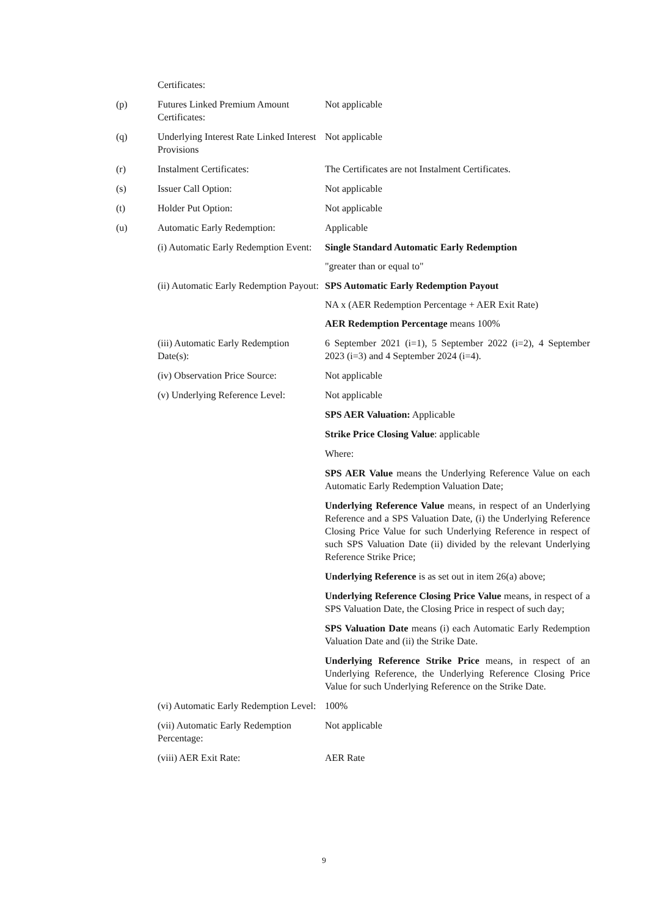| | Certificates: | |
| (p) | Futures Linked Premium Amount Certificates: | Not applicable |
| (q) | Underlying Interest Rate Linked Interest Provisions | Not applicable |
| (r) | Instalment Certificates: | The Certificates are not Instalment Certificates. |
| (s) | Issuer Call Option: | Not applicable |
| (t) | Holder Put Option: | Not applicable |
| (u) | Automatic Early Redemption: | Applicable |
| | (i) Automatic Early Redemption Event: | Single Standard Automatic Early Redemption "greater than or equal to" |
| | (ii) Automatic Early Redemption Payout: | SPS Automatic Early Redemption Payout NA x (AER Redemption Percentage + AER Exit Rate) AER Redemption Percentage means 100% |
| | (iii) Automatic Early Redemption Date(s): | 6 September 2021 (i=1), 5 September 2022 (i=2), 4 September 2023 (i=3) and 4 September 2024 (i=4). |
| | (iv) Observation Price Source: | Not applicable |
| | (v) Underlying Reference Level: | Not applicable SPS AER Valuation: Applicable Strike Price Closing Value : applicable Where: SPS AER Value means the Underlying Reference Value on each Automatic Early Redemption Valuation Date; Underlying Reference Value means, in respect of an Underlying Reference and a SPS Valuation Date, (i) the Underlying Reference Closing Price Value for such Underlying Reference in respect of such SPS Valuation Date (ii) divided by the relevant Underlying Reference Strike Price; Underlying Reference is as set out in item 26(a) above; Underlying Reference Closing Price Value means, in respect of a SPS Valuation Date, the Closing Price in respect of such day; SPS Valuation Date means (i) each Automatic Early Redemption Valuation Date and (ii) the Strike Date. Underlying Reference Strike Price means, in respect of an Underlying Reference, the Underlying Reference Closing Price Value for such Underlying Reference on the Strike Date. |
| | (vi) Automatic Early Redemption Level: | 100% |
| | (vii) Automatic Early Redemption Percentage: | Not applicable |
| | (viii) AER Exit Rate: | AER Rate |
9